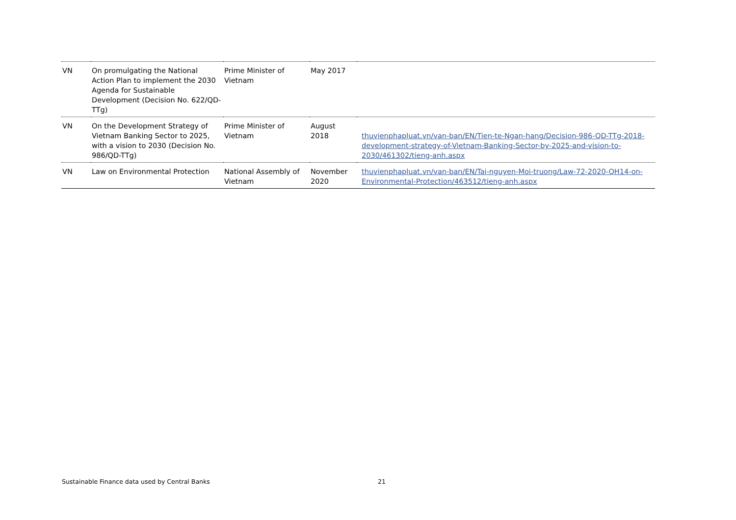| VN | On promulgating the National Action Plan to implement the 2030 Agenda for Sustainable Development (Decision No. 622/QD-TTg) | Prime Minister of Vietnam | May 2017 | |
| VN | On the Development Strategy of Vietnam Banking Sector to 2025, with a vision to 2030 (Decision No. 986/QD-TTg) | Prime Minister of Vietnam | August 2018 | thuvienphapluat.vn/van-ban/EN/Tien-te-Ngan-hang/Decision-986-QD-TTg-2018-development-strategy-of-Vietnam-Banking-Sector-by-2025-and-vision-to-2030/461302/tieng-anh.aspx |
| VN | Law on Environmental Protection | National Assembly of Vietnam | November 2020 | thuvienphapluat.vn/van-ban/EN/Tai-nguyen-Moi-truong/Law-72-2020-QH14-on-Environmental-Protection/463512/tieng-anh.aspx |
Sustainable Finance data used by Central Banks 21